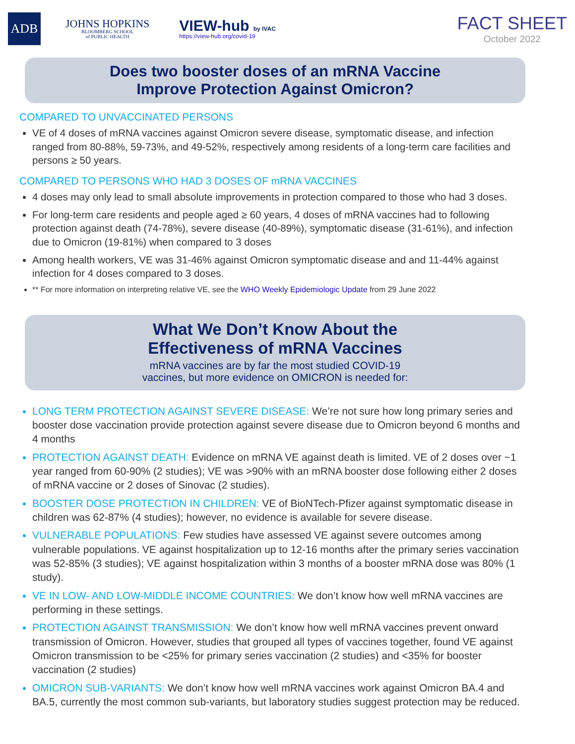ADB
JOHNS HOPKINS
BLOOMBERG SCHOOL
of PUBLIC HEALTH
VIEW-hub by IVAC
https://view-hub.org/covid-19
FACT SHEET
October 2022
Does two booster doses of an mRNA Vaccine
Improve Protection Against Omicron?
COMPARED TO UNVACCINATED PERSONS
VE of 4 doses of mRNA vaccines against Omicron severe disease, symptomatic disease, and infection ranged from 80-88%, 59-73%, and 49-52%, respectively among residents of a long-term care facilities and persons ≥ 50 years.
COMPARED TO PERSONS WHO HAD 3 DOSES OF mRNA VACCINES
4 doses may only lead to small absolute improvements in protection compared to those who had 3 doses.
For long-term care residents and people aged ≥ 60 years, 4 doses of mRNA vaccines had to following protection against death (74-78%), severe disease (40-89%), symptomatic disease (31-61%), and infection due to Omicron (19-81%) when compared to 3 doses
Among health workers, VE was 31-46% against Omicron symptomatic disease and and 11-44% against infection for 4 doses compared to 3 doses.
** For more information on interpreting relative VE, see the WHO Weekly Epidemiologic Update from 29 June 2022
What We Don’t Know About the
Effectiveness of mRNA Vaccines
mRNA vaccines are by far the most studied COVID-19
vaccines, but more evidence on OMICRON is needed for:
LONG TERM PROTECTION AGAINST SEVERE DISEASE: We’re not sure how long primary series and booster dose vaccination provide protection against severe disease due to Omicron beyond 6 months and 4 months
PROTECTION AGAINST DEATH: Evidence on mRNA VE against death is limited. VE of 2 doses over ~1 year ranged from 60-90% (2 studies); VE was >90% with an mRNA booster dose following either 2 doses of mRNA vaccine or 2 doses of Sinovac (2 studies).
BOOSTER DOSE PROTECTION IN CHILDREN: VE of BioNTech-Pfizer against symptomatic disease in children was 62-87% (4 studies); however, no evidence is available for severe disease.
VULNERABLE POPULATIONS: Few studies have assessed VE against severe outcomes among vulnerable populations. VE against hospitalization up to 12-16 months after the primary series vaccination was 52-85% (3 studies); VE against hospitalization within 3 months of a booster mRNA dose was 80% (1 study).
VE IN LOW- AND LOW-MIDDLE INCOME COUNTRIES: We don’t know how well mRNA vaccines are performing in these settings.
PROTECTION AGAINST TRANSMISSION: We don’t know how well mRNA vaccines prevent onward transmission of Omicron. However, studies that grouped all types of vaccines together, found VE against Omicron transmission to be <25% for primary series vaccination (2 studies) and <35% for booster vaccination (2 studies)
OMICRON SUB-VARIANTS: We don’t know how well mRNA vaccines work against Omicron BA.4 and BA.5, currently the most common sub-variants, but laboratory studies suggest protection may be reduced.